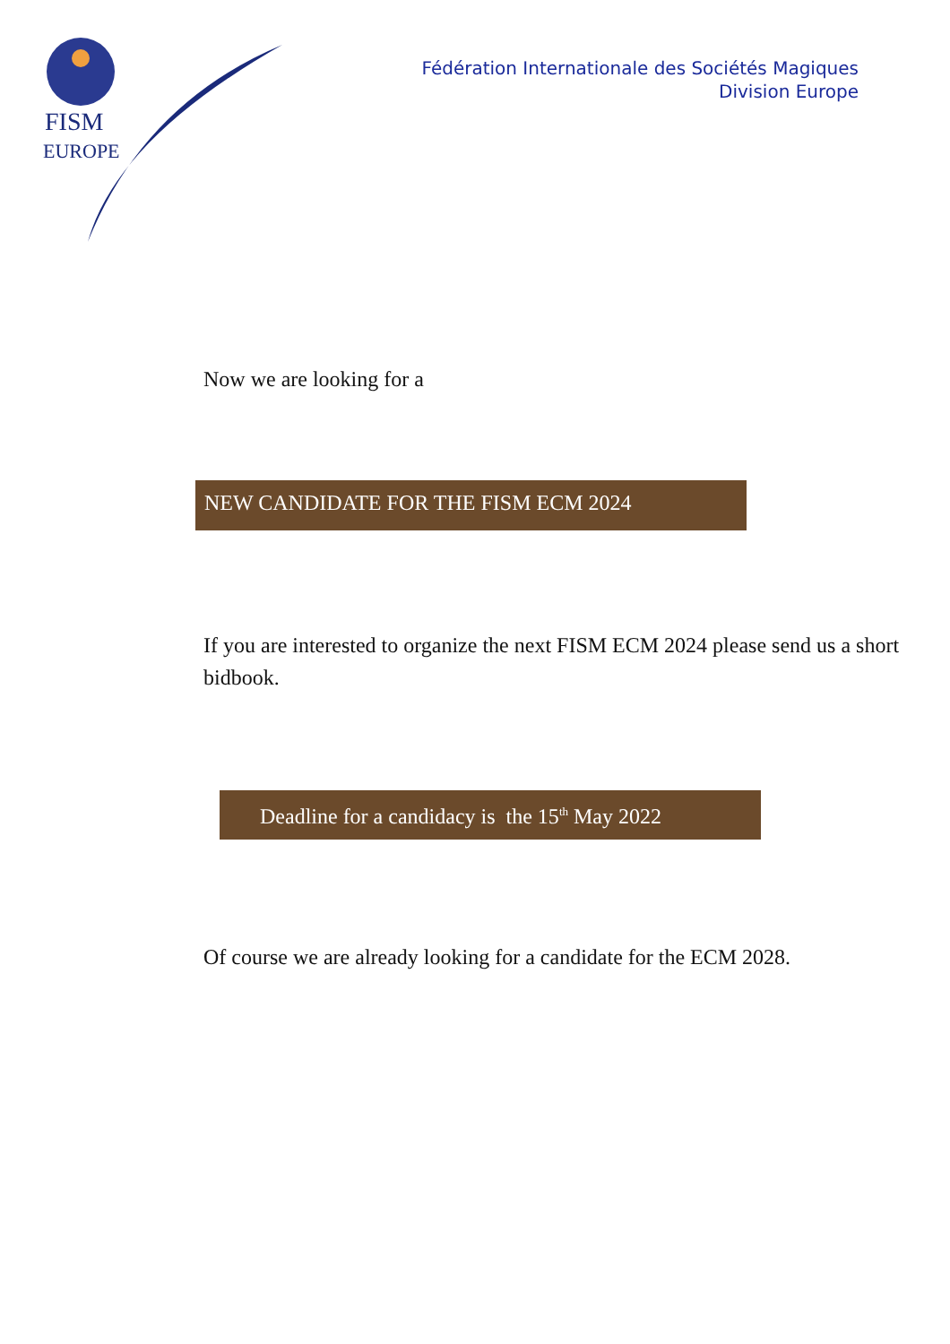FISM
EUROPE
Fédération Internationale des Sociétés Magiques
Division Europe
Now we are looking for a
NEW CANDIDATE FOR THE FISM ECM 2024
If you are interested to organize the next FISM ECM 2024 please send us a short bidbook.
Deadline for a candidacy is the 15<sup>th</sup> May 2022
Of course we are already looking for a candidate for the ECM 2028.